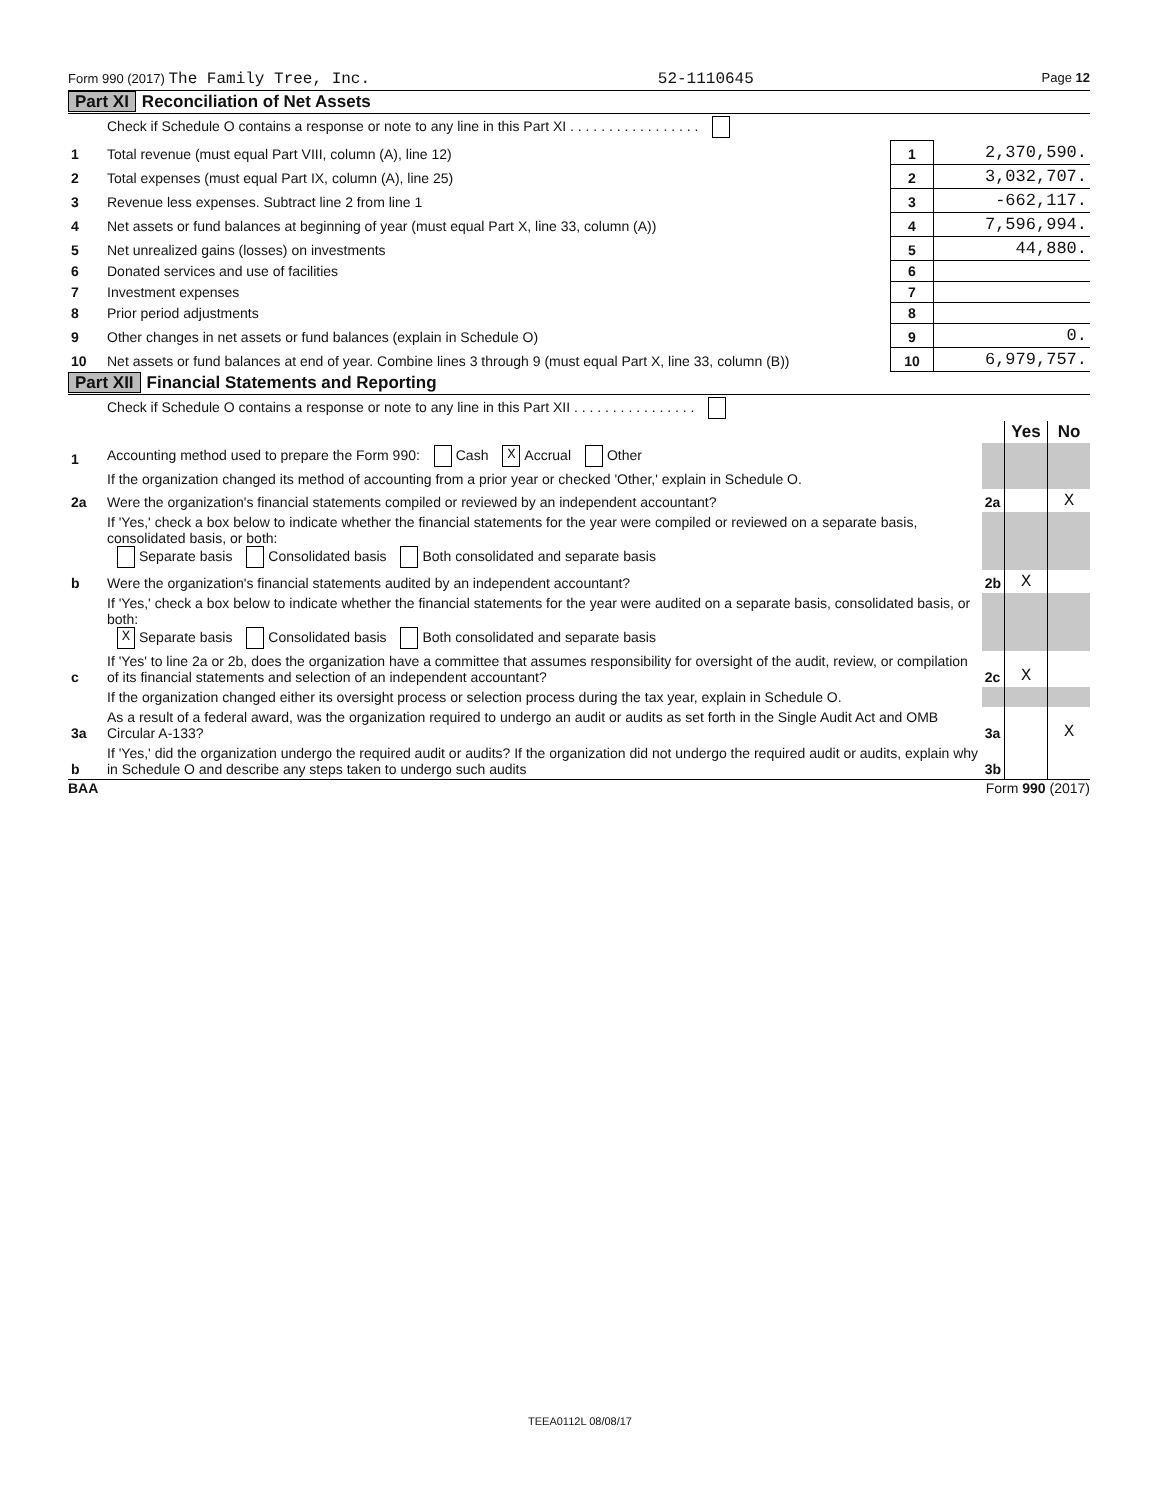Form 990 (2017) The Family Tree, Inc. 52-1110645 Page 12
Part XI Reconciliation of Net Assets
| | Check if Schedule O contains a response or note to any line in this Part XI . . . . . . . . . . . . . . . . . | | |
| 1 | Total revenue (must equal Part VIII, column (A), line 12) | 1 | 2,370,590. |
| 2 | Total expenses (must equal Part IX, column (A), line 25) | 2 | 3,032,707. |
| 3 | Revenue less expenses. Subtract line 2 from line 1 | 3 | -662,117. |
| 4 | Net assets or fund balances at beginning of year (must equal Part X, line 33, column (A)) | 4 | 7,596,994. |
| 5 | Net unrealized gains (losses) on investments | 5 | 44,880. |
| 6 | Donated services and use of facilities | 6 | |
| 7 | Investment expenses | 7 | |
| 8 | Prior period adjustments | 8 | |
| 9 | Other changes in net assets or fund balances (explain in Schedule O) | 9 | 0. |
| 10 | Net assets or fund balances at end of year. Combine lines 3 through 9 (must equal Part X, line 33, column (B)) | 10 | 6,979,757. |
Part XII Financial Statements and Reporting
| | Check if Schedule O contains a response or note to any line in this Part XII . . . . . . . . . . . . . . . . | | | |
| | | | Yes | No |
| 1 | Accounting method used to prepare the Form 990: Cash X Accrual Other | | | |
| | If the organization changed its method of accounting from a prior year or checked 'Other,' explain in Schedule O. | | | |
| 2a | Were the organization's financial statements compiled or reviewed by an independent accountant? | 2a | | X |
| | If 'Yes,' check a box below to indicate whether the financial statements for the year were compiled or reviewed on a separate basis, consolidated basis, or both: Separate basis Consolidated basis Both consolidated and separate basis | | | |
| b | Were the organization's financial statements audited by an independent accountant? | 2b | X | |
| | If 'Yes,' check a box below to indicate whether the financial statements for the year were audited on a separate basis, consolidated basis, or both: X Separate basis Consolidated basis Both consolidated and separate basis | | | |
| c | If 'Yes' to line 2a or 2b, does the organization have a committee that assumes responsibility for oversight of the audit, review, or compilation of its financial statements and selection of an independent accountant? | 2c | X | |
| | If the organization changed either its oversight process or selection process during the tax year, explain in Schedule O. | | | |
| 3a | As a result of a federal award, was the organization required to undergo an audit or audits as set forth in the Single Audit Act and OMB Circular A-133? | 3a | | X |
| b | If 'Yes,' did the organization undergo the required audit or audits? If the organization did not undergo the required audit or audits, explain why in Schedule O and describe any steps taken to undergo such audits | 3b | | |
BAA Form 990 (2017)
TEEA0112L 08/08/17